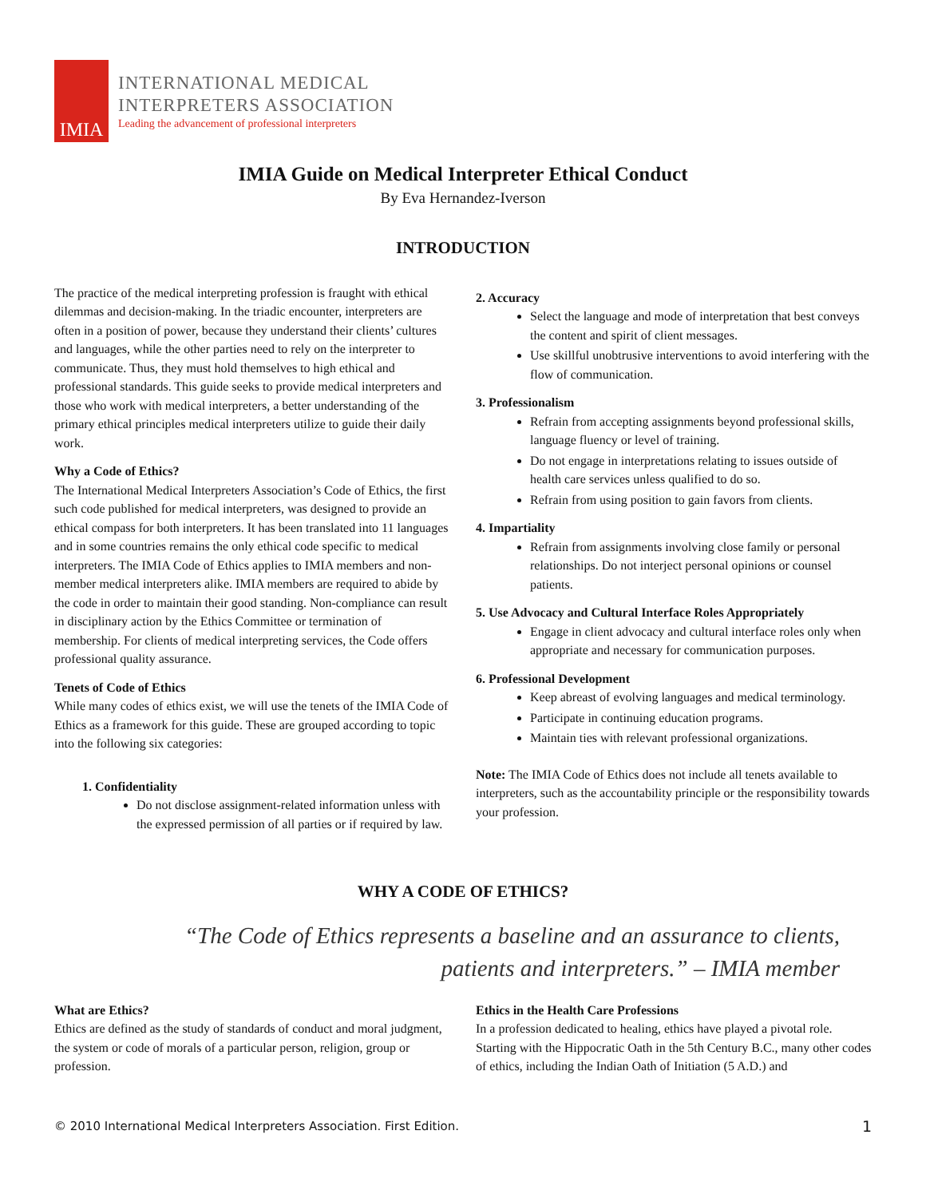IMIA
INTERNATIONAL MEDICAL
INTERPRETERS ASSOCIATION
Leading the advancement of professional interpreters
IMIA Guide on Medical Interpreter Ethical Conduct
By Eva Hernandez-Iverson
INTRODUCTION
The practice of the medical interpreting profession is fraught with ethical dilemmas and decision-making. In the triadic encounter, interpreters are often in a position of power, because they understand their clients’ cultures and languages, while the other parties need to rely on the interpreter to communicate. Thus, they must hold themselves to high ethical and professional standards. This guide seeks to provide medical interpreters and those who work with medical interpreters, a better understanding of the primary ethical principles medical interpreters utilize to guide their daily work.
Why a Code of Ethics?
The International Medical Interpreters Association’s Code of Ethics, the first such code published for medical interpreters, was designed to provide an ethical compass for both interpreters. It has been translated into 11 languages and in some countries remains the only ethical code specific to medical interpreters. The IMIA Code of Ethics applies to IMIA members and non-member medical interpreters alike. IMIA members are required to abide by the code in order to maintain their good standing. Non-compliance can result in disciplinary action by the Ethics Committee or termination of membership. For clients of medical interpreting services, the Code offers professional quality assurance.
Tenets of Code of Ethics
While many codes of ethics exist, we will use the tenets of the IMIA Code of Ethics as a framework for this guide. These are grouped according to topic into the following six categories:
1. Confidentiality
Do not disclose assignment-related information unless with the expressed permission of all parties or if required by law.
2. Accuracy
Select the language and mode of interpretation that best conveys the content and spirit of client messages.
Use skillful unobtrusive interventions to avoid interfering with the flow of communication.
3. Professionalism
Refrain from accepting assignments beyond professional skills, language fluency or level of training.
Do not engage in interpretations relating to issues outside of health care services unless qualified to do so.
Refrain from using position to gain favors from clients.
4. Impartiality
Refrain from assignments involving close family or personal relationships. Do not interject personal opinions or counsel patients.
5. Use Advocacy and Cultural Interface Roles Appropriately
Engage in client advocacy and cultural interface roles only when appropriate and necessary for communication purposes.
6. Professional Development
Keep abreast of evolving languages and medical terminology.
Participate in continuing education programs.
Maintain ties with relevant professional organizations.
Note: The IMIA Code of Ethics does not include all tenets available to interpreters, such as the accountability principle or the responsibility towards your profession.
WHY A CODE OF ETHICS?
“The Code of Ethics represents a baseline and an assurance to clients, patients and interpreters.” – IMIA member
What are Ethics?
Ethics are defined as the study of standards of conduct and moral judgment, the system or code of morals of a particular person, religion, group or profession.
Ethics in the Health Care Professions
In a profession dedicated to healing, ethics have played a pivotal role. Starting with the Hippocratic Oath in the 5th Century B.C., many other codes of ethics, including the Indian Oath of Initiation (5 A.D.) and
© 2010 International Medical Interpreters Association. First Edition. 1